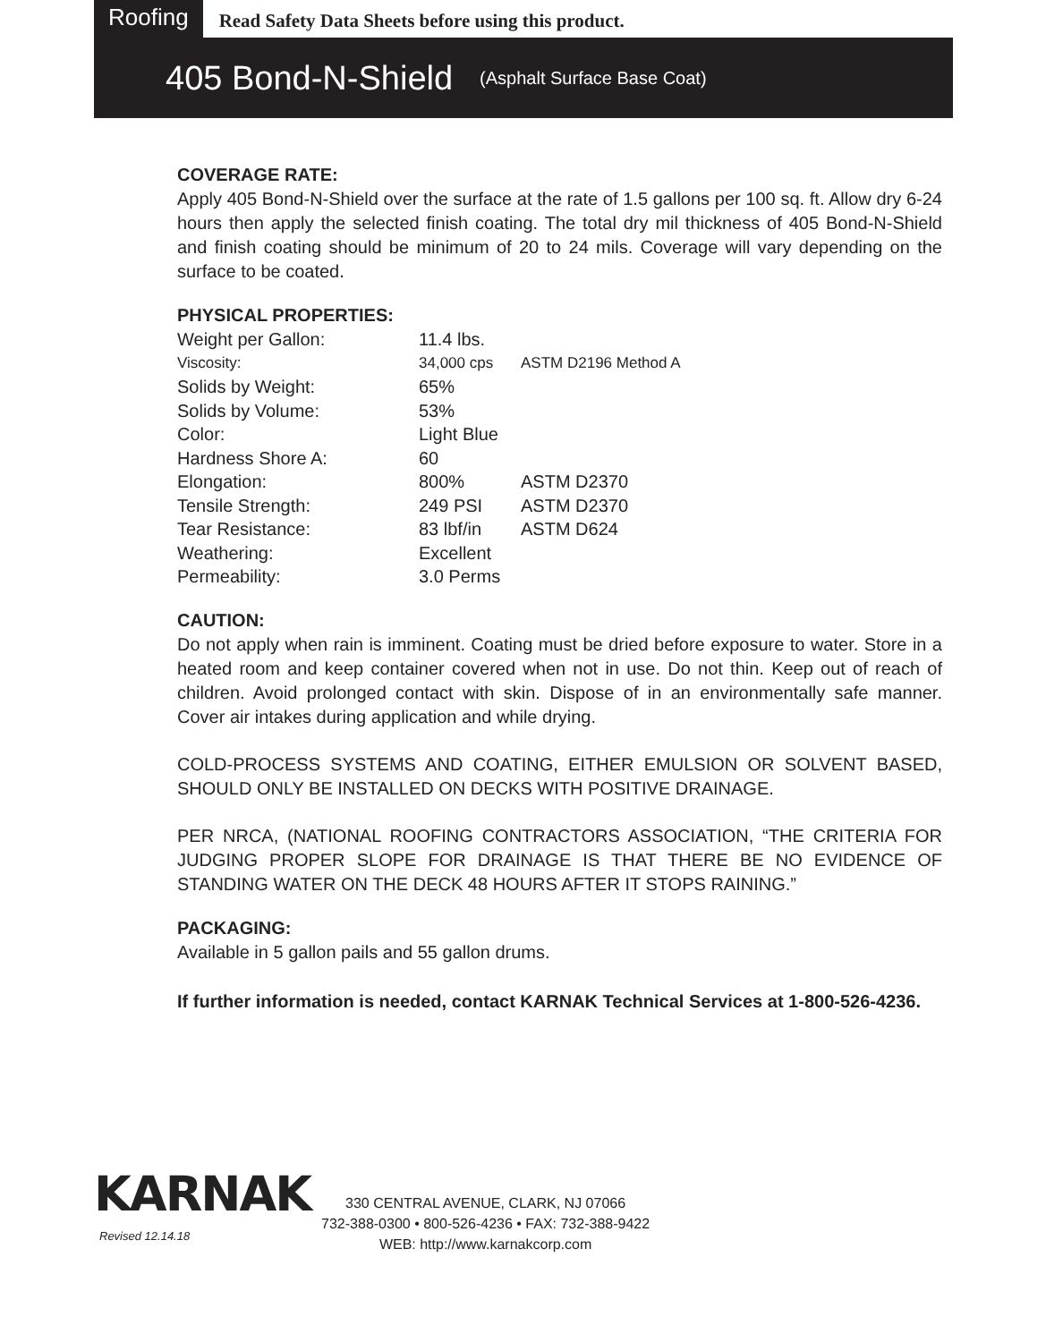Roofing
Read Safety Data Sheets before using this product.
405 Bond-N-Shield (Asphalt Surface Base Coat)
COVERAGE RATE:
Apply 405 Bond-N-Shield over the surface at the rate of 1.5 gallons per 100 sq. ft. Allow dry 6-24 hours then apply the selected finish coating. The total dry mil thickness of 405 Bond-N-Shield and finish coating should be minimum of 20 to 24 mils. Coverage will vary depending on the surface to be coated.
PHYSICAL PROPERTIES:
| Weight per Gallon: | 11.4 lbs. | |
| Viscosity: | 34,000 cps | ASTM D2196 Method A |
| Solids by Weight: | 65% | |
| Solids by Volume: | 53% | |
| Color: | Light Blue | |
| Hardness Shore A: | 60 | |
| Elongation: | 800% | ASTM D2370 |
| Tensile Strength: | 249 PSI | ASTM D2370 |
| Tear Resistance: | 83 lbf/in | ASTM D624 |
| Weathering: | Excellent | |
| Permeability: | 3.0 Perms | |
CAUTION:
Do not apply when rain is imminent. Coating must be dried before exposure to water. Store in a heated room and keep container covered when not in use. Do not thin. Keep out of reach of children. Avoid prolonged contact with skin. Dispose of in an environmentally safe manner. Cover air intakes during application and while drying.
COLD-PROCESS SYSTEMS AND COATING, EITHER EMULSION OR SOLVENT BASED, SHOULD ONLY BE INSTALLED ON DECKS WITH POSITIVE DRAINAGE.
PER NRCA, (NATIONAL ROOFING CONTRACTORS ASSOCIATION, “THE CRITERIA FOR JUDGING PROPER SLOPE FOR DRAINAGE IS THAT THERE BE NO EVIDENCE OF STANDING WATER ON THE DECK 48 HOURS AFTER IT STOPS RAINING.”
PACKAGING:
Available in 5 gallon pails and 55 gallon drums.
If further information is needed, contact KARNAK Technical Services at 1-800-526-4236.
KARNAK
Revised 12.14.18
330 CENTRAL AVENUE, CLARK, NJ 07066
732-388-0300 • 800-526-4236 • FAX: 732-388-9422
WEB: http://www.karnakcorp.com